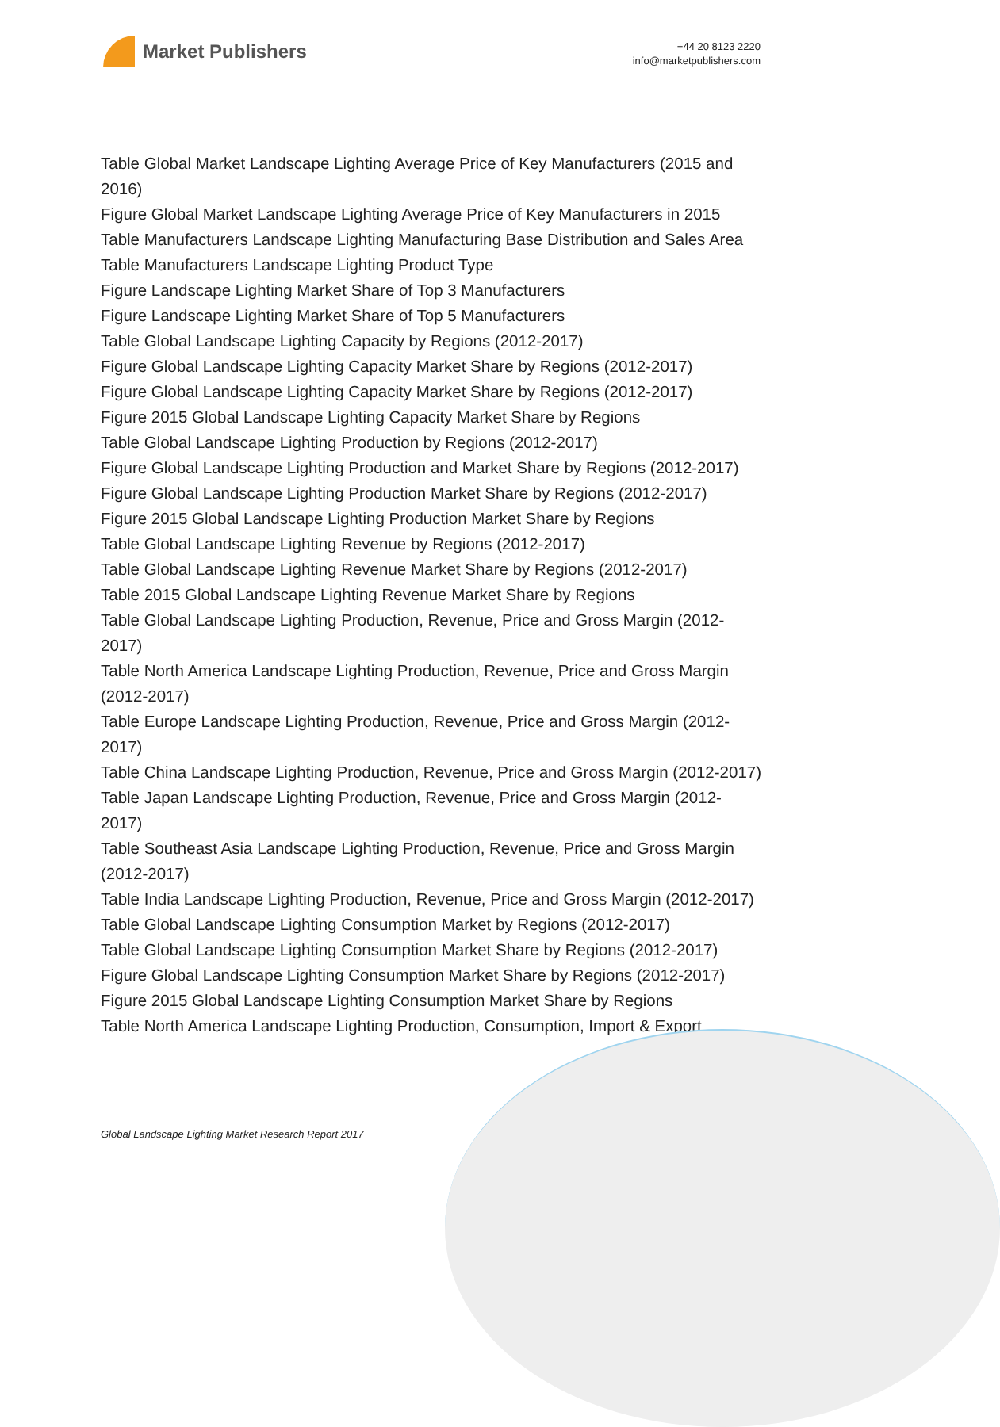Market Publishers
+44 20 8123 2220
info@marketpublishers.com
Table Global Market Landscape Lighting Average Price of Key Manufacturers (2015 and 2016)
Figure Global Market Landscape Lighting Average Price of Key Manufacturers in 2015
Table Manufacturers Landscape Lighting Manufacturing Base Distribution and Sales Area
Table Manufacturers Landscape Lighting Product Type
Figure Landscape Lighting Market Share of Top 3 Manufacturers
Figure Landscape Lighting Market Share of Top 5 Manufacturers
Table Global Landscape Lighting Capacity by Regions (2012-2017)
Figure Global Landscape Lighting Capacity Market Share by Regions (2012-2017)
Figure Global Landscape Lighting Capacity Market Share by Regions (2012-2017)
Figure 2015 Global Landscape Lighting Capacity Market Share by Regions
Table Global Landscape Lighting Production by Regions (2012-2017)
Figure Global Landscape Lighting Production and Market Share by Regions (2012-2017)
Figure Global Landscape Lighting Production Market Share by Regions (2012-2017)
Figure 2015 Global Landscape Lighting Production Market Share by Regions
Table Global Landscape Lighting Revenue by Regions (2012-2017)
Table Global Landscape Lighting Revenue Market Share by Regions (2012-2017)
Table 2015 Global Landscape Lighting Revenue Market Share by Regions
Table Global Landscape Lighting Production, Revenue, Price and Gross Margin (2012-2017)
Table North America Landscape Lighting Production, Revenue, Price and Gross Margin (2012-2017)
Table Europe Landscape Lighting Production, Revenue, Price and Gross Margin (2012-2017)
Table China Landscape Lighting Production, Revenue, Price and Gross Margin (2012-2017)
Table Japan Landscape Lighting Production, Revenue, Price and Gross Margin (2012-2017)
Table Southeast Asia Landscape Lighting Production, Revenue, Price and Gross Margin (2012-2017)
Table India Landscape Lighting Production, Revenue, Price and Gross Margin (2012-2017)
Table Global Landscape Lighting Consumption Market by Regions (2012-2017)
Table Global Landscape Lighting Consumption Market Share by Regions (2012-2017)
Figure Global Landscape Lighting Consumption Market Share by Regions (2012-2017)
Figure 2015 Global Landscape Lighting Consumption Market Share by Regions
Table North America Landscape Lighting Production, Consumption, Import & Export
Global Landscape Lighting Market Research Report 2017